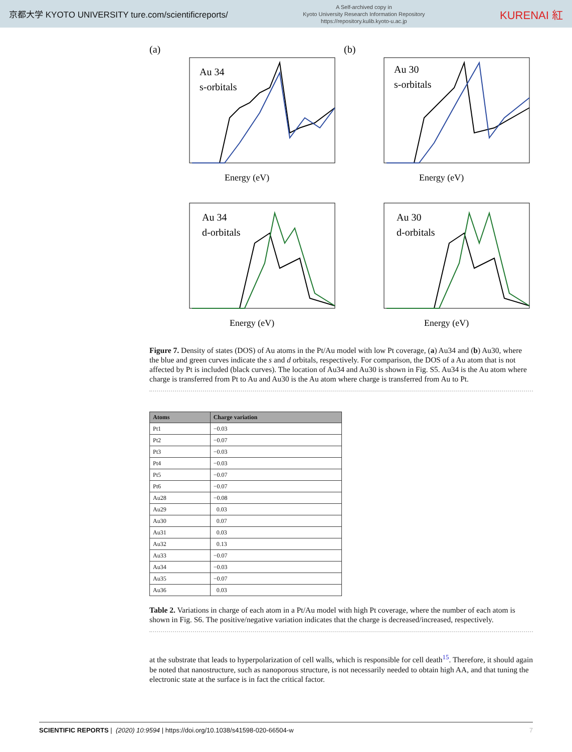京都大学 KYOTO UNIVERSITY ture.com/scientificreports/
A Self-archived copy in
Kyoto University Research Information Repository
https://repository.kulib.kyoto-u.ac.jp
KURENAI 紅
(a)
Au 34
s-orbitals
Energy (eV)
(b)
Au 30
s-orbitals
Energy (eV)
Au 34
d-orbitals
Energy (eV)
Au 30
d-orbitals
Energy (eV)
Figure 7. Density of states (DOS) of Au atoms in the Pt/Au model with low Pt coverage, (a) Au34 and (b) Au30, where the blue and green curves indicate the s and d orbitals, respectively. For comparison, the DOS of a Au atom that is not affected by Pt is included (black curves). The location of Au34 and Au30 is shown in Fig. S5. Au34 is the Au atom where charge is transferred from Pt to Au and Au30 is the Au atom where charge is transferred from Au to Pt.
| Atoms | Charge variation |
| --- | --- |
| Pt1 | −0.03 |
| Pt2 | −0.07 |
| Pt3 | −0.03 |
| Pt4 | −0.03 |
| Pt5 | −0.07 |
| Pt6 | −0.07 |
| Au28 | −0.08 |
| Au29 | 0.03 |
| Au30 | 0.07 |
| Au31 | 0.03 |
| Au32 | 0.13 |
| Au33 | −0.07 |
| Au34 | −0.03 |
| Au35 | −0.07 |
| Au36 | 0.03 |
Table 2. Variations in charge of each atom in a Pt/Au model with high Pt coverage, where the number of each atom is shown in Fig. S6. The positive/negative variation indicates that the charge is decreased/increased, respectively.
at the substrate that leads to hyperpolarization of cell walls, which is responsible for cell death<sup>15</sup>. Therefore, it should again be noted that nanostructure, such as nanoporous structure, is not necessarily needed to obtain high AA, and that tuning the electronic state at the surface is in fact the critical factor.
SCIENTIFIC REPORTS | (2020) 10:9594 | https://doi.org/10.1038/s41598-020-66504-w 7